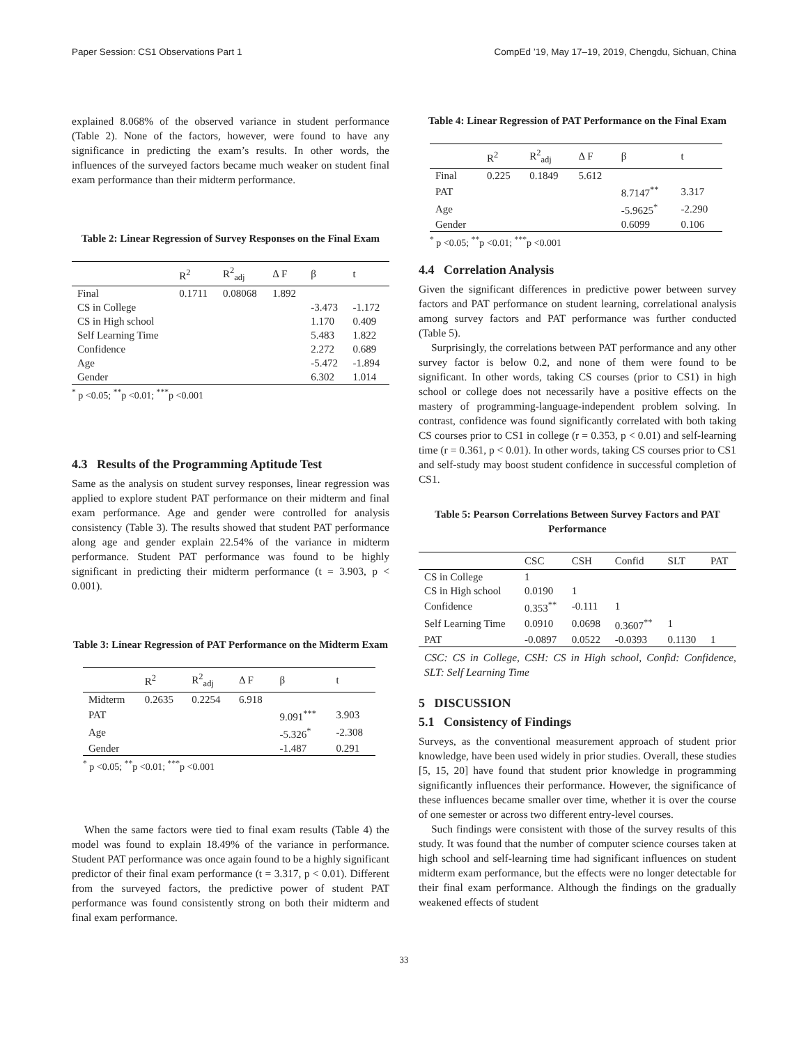Paper Session: CS1 Observations Part 1 CompEd ’19, May 17–19, 2019, Chengdu, Sichuan, China
explained 8.068% of the observed variance in student performance (Table 2). None of the factors, however, were found to have any significance in predicting the exam’s results. In other words, the influences of the surveyed factors became much weaker on student final exam performance than their midterm performance.
Table 2: Linear Regression of Survey Responses on the Final Exam
| | R<sup>2</sup> | R<sup>2</sup><sub>adj</sub> | Δ F | β | t |
| --- | --- | --- | --- | --- | --- |
| Final | 0.1711 | 0.08068 | 1.892 | | |
| CS in College | | | | -3.473 | -1.172 |
| CS in High school | | | | 1.170 | 0.409 |
| Self Learning Time | | | | 5.483 | 1.822 |
| Confidence | | | | 2.272 | 0.689 |
| Age | | | | -5.472 | -1.894 |
| Gender | | | | 6.302 | 1.014 |
<sup>*</sup> p <0.05; <sup>**</sup>p <0.01; <sup>***</sup>p <0.001
4.3 Results of the Programming Aptitude Test
Same as the analysis on student survey responses, linear regression was applied to explore student PAT performance on their midterm and final exam performance. Age and gender were controlled for analysis consistency (Table 3). The results showed that student PAT performance along age and gender explain 22.54% of the variance in midterm performance. Student PAT performance was found to be highly significant in predicting their midterm performance (t = 3.903, p < 0.001).
Table 3: Linear Regression of PAT Performance on the Midterm Exam
| | R<sup>2</sup> | R<sup>2</sup><sub>adj</sub> | Δ F | β | t |
| --- | --- | --- | --- | --- | --- |
| Midterm | 0.2635 | 0.2254 | 6.918 | | |
| PAT | | | | 9.091<sup>***</sup> | 3.903 |
| Age | | | | -5.326<sup>*</sup> | -2.308 |
| Gender | | | | -1.487 | 0.291 |
<sup>*</sup> p <0.05; <sup>**</sup>p <0.01; <sup>***</sup>p <0.001
When the same factors were tied to final exam results (Table 4) the model was found to explain 18.49% of the variance in performance. Student PAT performance was once again found to be a highly significant predictor of their final exam performance (t = 3.317, p < 0.01). Different from the surveyed factors, the predictive power of student PAT performance was found consistently strong on both their midterm and final exam performance.
Table 4: Linear Regression of PAT Performance on the Final Exam
| | R<sup>2</sup> | R<sup>2</sup><sub>adj</sub> | Δ F | β | t |
| --- | --- | --- | --- | --- | --- |
| Final | 0.225 | 0.1849 | 5.612 | | |
| PAT | | | | 8.7147<sup>**</sup> | 3.317 |
| Age | | | | -5.9625<sup>*</sup> | -2.290 |
| Gender | | | | 0.6099 | 0.106 |
<sup>*</sup> p <0.05; <sup>**</sup>p <0.01; <sup>***</sup>p <0.001
4.4 Correlation Analysis
Given the significant differences in predictive power between survey factors and PAT performance on student learning, correlational analysis among survey factors and PAT performance was further conducted (Table 5).
Surprisingly, the correlations between PAT performance and any other survey factor is below 0.2, and none of them were found to be significant. In other words, taking CS courses (prior to CS1) in high school or college does not necessarily have a positive effects on the mastery of programming-language-independent problem solving. In contrast, confidence was found significantly correlated with both taking CS courses prior to CS1 in college (r = 0.353, p < 0.01) and self-learning time (r = 0.361, p < 0.01). In other words, taking CS courses prior to CS1 and self-study may boost student confidence in successful completion of CS1.
Table 5: Pearson Correlations Between Survey Factors and PAT Performance
| | CSC | CSH | Confid | SLT | PAT |
| --- | --- | --- | --- | --- | --- |
| CS in College | 1 | | | | |
| CS in High school | 0.0190 | 1 | | | |
| Confidence | 0.353<sup>**</sup> | -0.111 | 1 | | |
| Self Learning Time | 0.0910 | 0.0698 | 0.3607<sup>**</sup> | 1 | |
| PAT | -0.0897 | 0.0522 | -0.0393 | 0.1130 | 1 |
CSC: CS in College, CSH: CS in High school, Confid: Confidence, SLT: Self Learning Time
5 DISCUSSION
5.1 Consistency of Findings
Surveys, as the conventional measurement approach of student prior knowledge, have been used widely in prior studies. Overall, these studies [5, 15, 20] have found that student prior knowledge in programming significantly influences their performance. However, the significance of these influences became smaller over time, whether it is over the course of one semester or across two different entry-level courses.
Such findings were consistent with those of the survey results of this study. It was found that the number of computer science courses taken at high school and self-learning time had significant influences on student midterm exam performance, but the effects were no longer detectable for their final exam performance. Although the findings on the gradually weakened effects of student
33